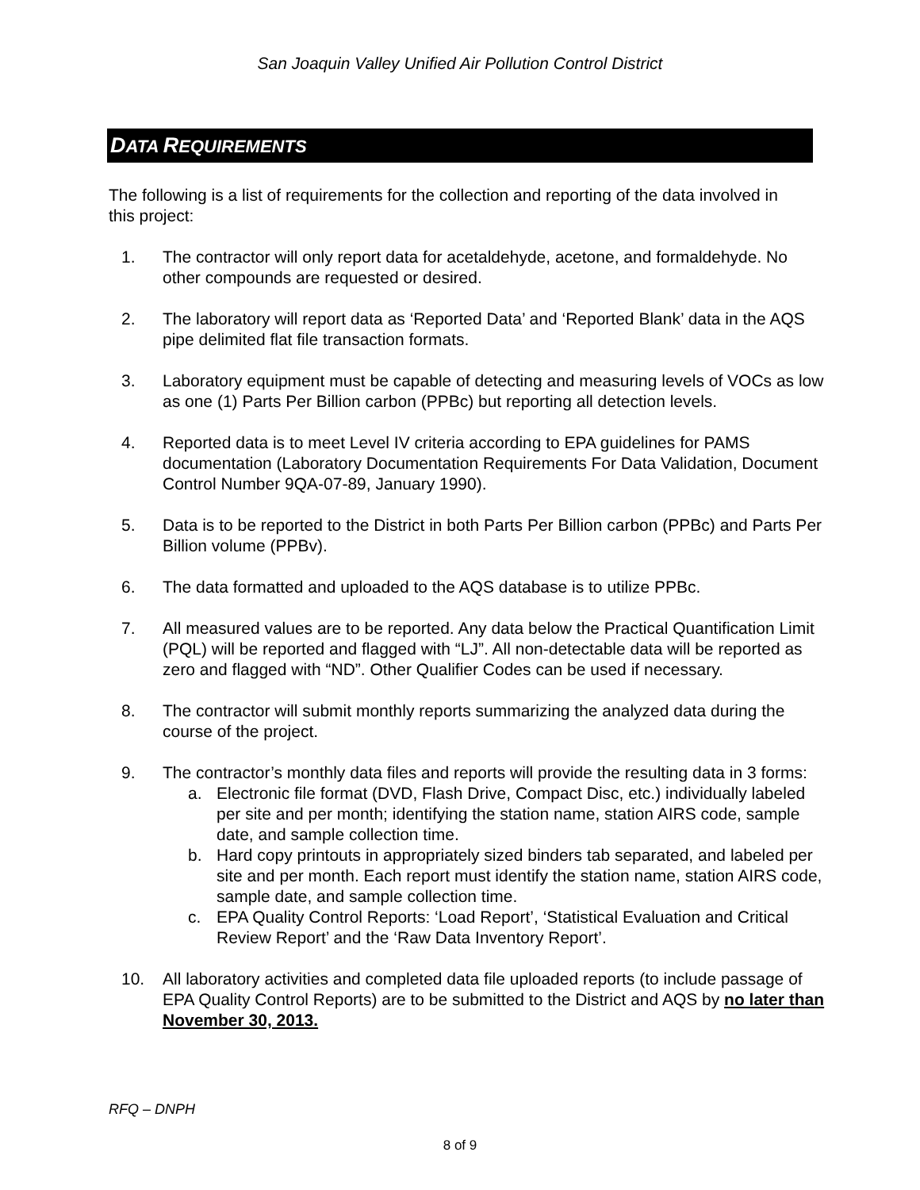San Joaquin Valley Unified Air Pollution Control District
DATA REQUIREMENTS
The following is a list of requirements for the collection and reporting of the data involved in this project:
1. The contractor will only report data for acetaldehyde, acetone, and formaldehyde. No other compounds are requested or desired.
2. The laboratory will report data as ‘Reported Data’ and ‘Reported Blank’ data in the AQS pipe delimited flat file transaction formats.
3. Laboratory equipment must be capable of detecting and measuring levels of VOCs as low as one (1) Parts Per Billion carbon (PPBc) but reporting all detection levels.
4. Reported data is to meet Level IV criteria according to EPA guidelines for PAMS documentation (Laboratory Documentation Requirements For Data Validation, Document Control Number 9QA-07-89, January 1990).
5. Data is to be reported to the District in both Parts Per Billion carbon (PPBc) and Parts Per Billion volume (PPBv).
6. The data formatted and uploaded to the AQS database is to utilize PPBc.
7. All measured values are to be reported. Any data below the Practical Quantification Limit (PQL) will be reported and flagged with “LJ”. All non-detectable data will be reported as zero and flagged with “ND”. Other Qualifier Codes can be used if necessary.
8. The contractor will submit monthly reports summarizing the analyzed data during the course of the project.
9. The contractor’s monthly data files and reports will provide the resulting data in 3 forms:
a. Electronic file format (DVD, Flash Drive, Compact Disc, etc.) individually labeled per site and per month; identifying the station name, station AIRS code, sample date, and sample collection time.
b. Hard copy printouts in appropriately sized binders tab separated, and labeled per site and per month. Each report must identify the station name, station AIRS code, sample date, and sample collection time.
c. EPA Quality Control Reports: ‘Load Report’, ‘Statistical Evaluation and Critical Review Report’ and the ‘Raw Data Inventory Report’.
10. All laboratory activities and completed data file uploaded reports (to include passage of EPA Quality Control Reports) are to be submitted to the District and AQS by no later than November 30, 2013.
RFQ – DNPH
8 of 9